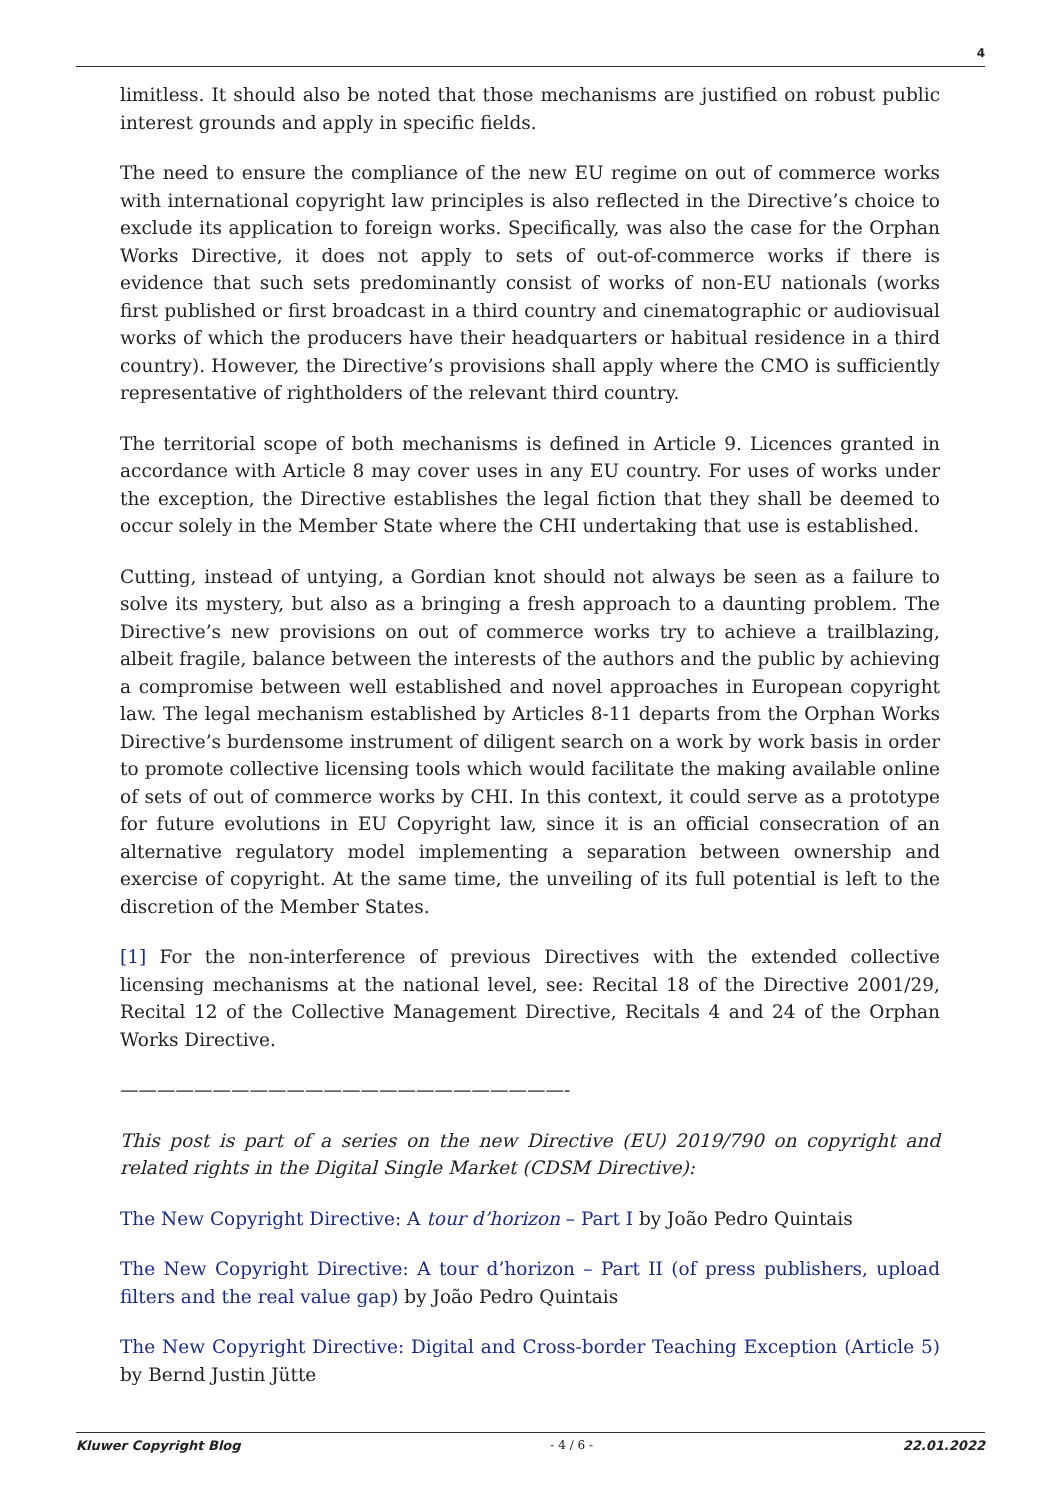4
limitless. It should also be noted that those mechanisms are justified on robust public interest grounds and apply in specific fields.
The need to ensure the compliance of the new EU regime on out of commerce works with international copyright law principles is also reflected in the Directive’s choice to exclude its application to foreign works. Specifically, was also the case for the Orphan Works Directive, it does not apply to sets of out-of-commerce works if there is evidence that such sets predominantly consist of works of non-EU nationals (works first published or first broadcast in a third country and cinematographic or audiovisual works of which the producers have their headquarters or habitual residence in a third country). However, the Directive’s provisions shall apply where the CMO is sufficiently representative of rightholders of the relevant third country.
The territorial scope of both mechanisms is defined in Article 9. Licences granted in accordance with Article 8 may cover uses in any EU country. For uses of works under the exception, the Directive establishes the legal fiction that they shall be deemed to occur solely in the Member State where the CHI undertaking that use is established.
Cutting, instead of untying, a Gordian knot should not always be seen as a failure to solve its mystery, but also as a bringing a fresh approach to a daunting problem. The Directive’s new provisions on out of commerce works try to achieve a trailblazing, albeit fragile, balance between the interests of the authors and the public by achieving a compromise between well established and novel approaches in European copyright law. The legal mechanism established by Articles 8-11 departs from the Orphan Works Directive’s burdensome instrument of diligent search on a work by work basis in order to promote collective licensing tools which would facilitate the making available online of sets of out of commerce works by CHI. In this context, it could serve as a prototype for future evolutions in EU Copyright law, since it is an official consecration of an alternative regulatory model implementing a separation between ownership and exercise of copyright. At the same time, the unveiling of its full potential is left to the discretion of the Member States.
[1] For the non-interference of previous Directives with the extended collective licensing mechanisms at the national level, see: Recital 18 of the Directive 2001/29, Recital 12 of the Collective Management Directive, Recitals 4 and 24 of the Orphan Works Directive.
————————————————————————-
This post is part of a series on the new Directive (EU) 2019/790 on copyright and related rights in the Digital Single Market (CDSM Directive):
The New Copyright Directive: A tour d’horizon – Part I by João Pedro Quintais
The New Copyright Directive: A tour d’horizon – Part II (of press publishers, upload filters and the real value gap) by João Pedro Quintais
The New Copyright Directive: Digital and Cross-border Teaching Exception (Article 5) by Bernd Justin Jütte
Kluwer Copyright Blog - 4 / 6 - 22.01.2022